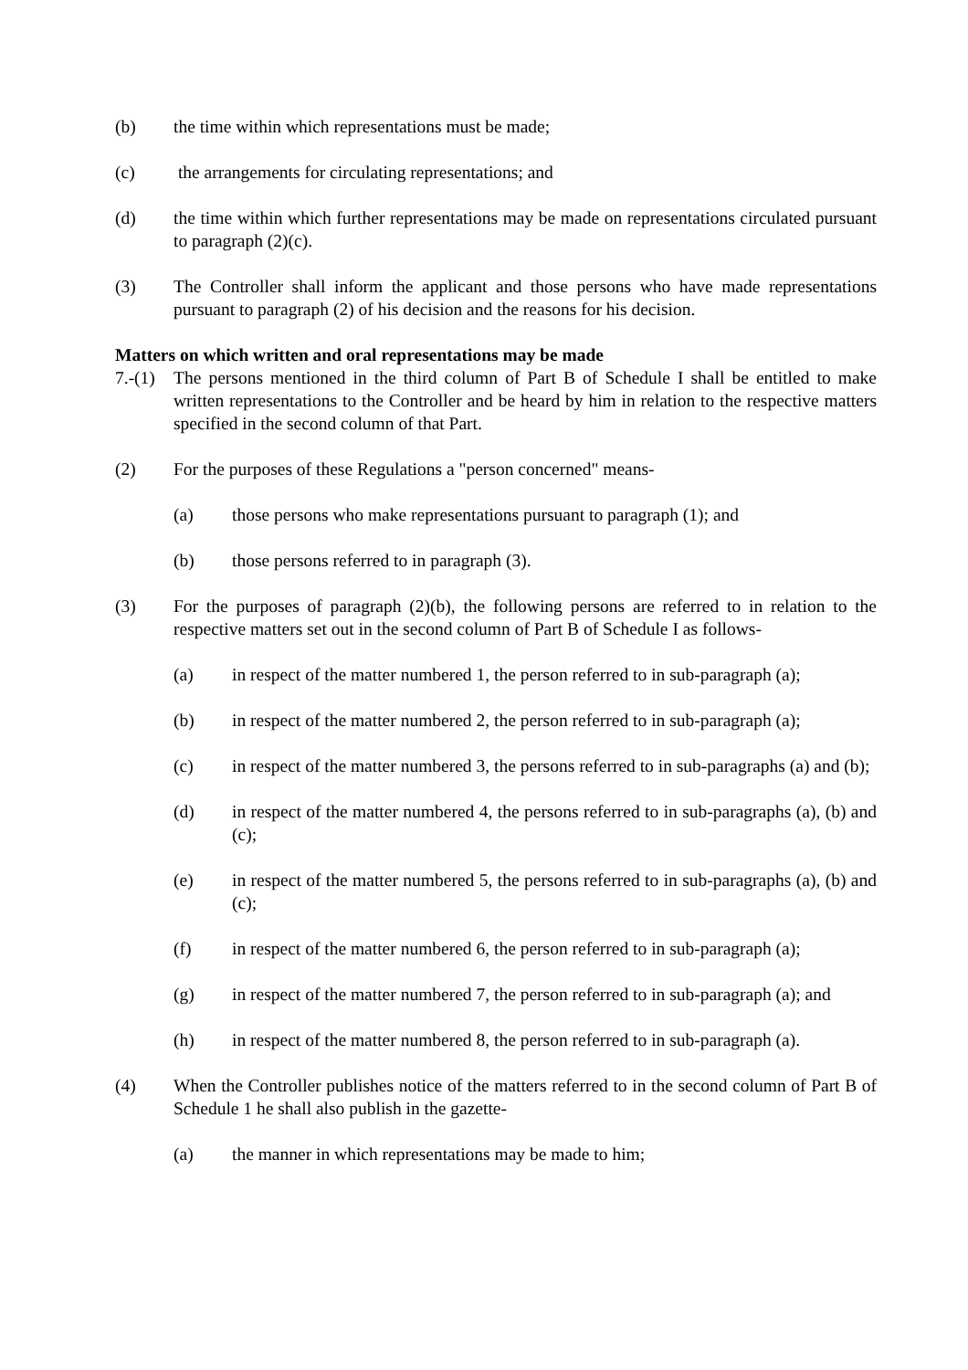(b) the time within which representations must be made;
(c) the arrangements for circulating representations; and
(d) the time within which further representations may be made on representations circulated pursuant to paragraph (2)(c).
(3) The Controller shall inform the applicant and those persons who have made representations pursuant to paragraph (2) of his decision and the reasons for his decision.
Matters on which written and oral representations may be made
7.-(1)
The persons mentioned in the third column of Part B of Schedule I shall be entitled to make written representations to the Controller and be heard by him in relation to the respective matters specified in the second column of that Part.
(2) For the purposes of these Regulations a "person concerned" means-
(a) those persons who make representations pursuant to paragraph (1); and
(b) those persons referred to in paragraph (3).
(3) For the purposes of paragraph (2)(b), the following persons are referred to in relation to the respective matters set out in the second column of Part B of Schedule I as follows-
(a) in respect of the matter numbered 1, the person referred to in sub-paragraph (a);
(b) in respect of the matter numbered 2, the person referred to in sub-paragraph (a);
(c) in respect of the matter numbered 3, the persons referred to in sub-paragraphs (a) and (b);
(d) in respect of the matter numbered 4, the persons referred to in sub-paragraphs (a), (b) and (c);
(e) in respect of the matter numbered 5, the persons referred to in sub-paragraphs (a), (b) and (c);
(f) in respect of the matter numbered 6, the person referred to in sub-paragraph (a);
(g) in respect of the matter numbered 7, the person referred to in sub-paragraph (a); and
(h) in respect of the matter numbered 8, the person referred to in sub-paragraph (a).
(4) When the Controller publishes notice of the matters referred to in the second column of Part B of Schedule 1 he shall also publish in the gazette-
(a) the manner in which representations may be made to him;